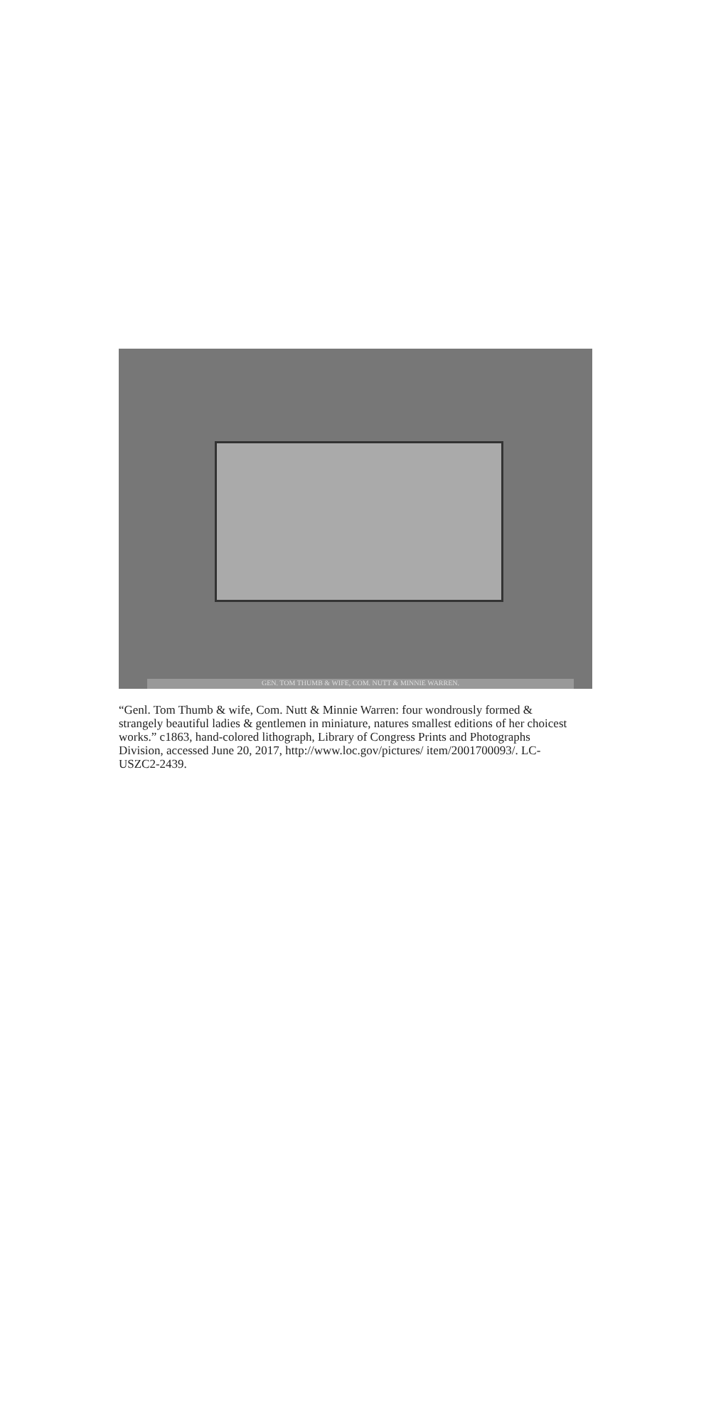GEN. TOM THUMB & WIFE, COM. NUTT & MINNIE WARREN.
“Genl. Tom Thumb & wife, Com. Nutt & Minnie Warren: four wondrously formed & strangely beautiful ladies & gentlemen in miniature, natures smallest editions of her choicest works.” c1863, hand-colored lithograph, Library of Congress Prints and Photographs Division, accessed June 20, 2017, http://www.loc.gov/pictures/ item/2001700093/. LC-USZC2-2439.